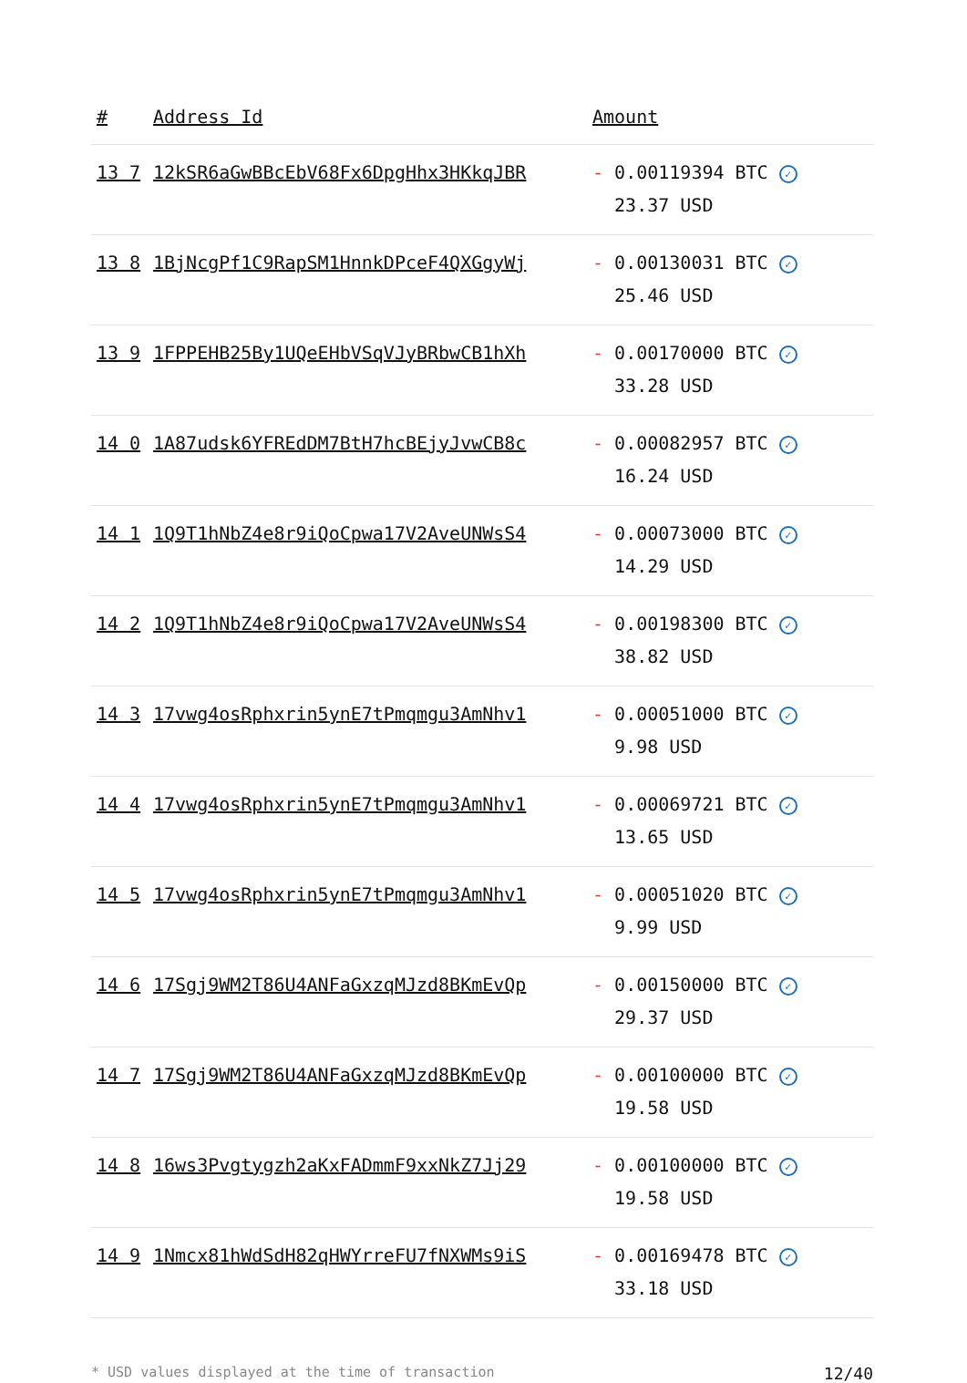| # | Address Id | Amount |
| --- | --- | --- |
| 13 7 | 12kSR6aGwBBcEbV68Fx6DpgHhx3HKkqJBR | - 0.00119394 BTC ✓ 23.37 USD |
| 13 8 | 1BjNcgPf1C9RapSM1HnnkDPceF4QXGgyWj | - 0.00130031 BTC ✓ 25.46 USD |
| 13 9 | 1FPPEHB25By1UQeEHbVSqVJyBRbwCB1hXh | - 0.00170000 BTC ✓ 33.28 USD |
| 14 0 | 1A87udsk6YFREdDM7BtH7hcBEjyJvwCB8c | - 0.00082957 BTC ✓ 16.24 USD |
| 14 1 | 1Q9T1hNbZ4e8r9iQoCpwa17V2AveUNWsS4 | - 0.00073000 BTC ✓ 14.29 USD |
| 14 2 | 1Q9T1hNbZ4e8r9iQoCpwa17V2AveUNWsS4 | - 0.00198300 BTC ✓ 38.82 USD |
| 14 3 | 17vwg4osRphxrin5ynE7tPmqmgu3AmNhv1 | - 0.00051000 BTC ✓ 9.98 USD |
| 14 4 | 17vwg4osRphxrin5ynE7tPmqmgu3AmNhv1 | - 0.00069721 BTC ✓ 13.65 USD |
| 14 5 | 17vwg4osRphxrin5ynE7tPmqmgu3AmNhv1 | - 0.00051020 BTC ✓ 9.99 USD |
| 14 6 | 17Sgj9WM2T86U4ANFaGxzqMJzd8BKmEvQp | - 0.00150000 BTC ✓ 29.37 USD |
| 14 7 | 17Sgj9WM2T86U4ANFaGxzqMJzd8BKmEvQp | - 0.00100000 BTC ✓ 19.58 USD |
| 14 8 | 16ws3Pvgtygzh2aKxFADmmF9xxNkZ7Jj29 | - 0.00100000 BTC ✓ 19.58 USD |
| 14 9 | 1Nmcx81hWdSdH82qHWYrreFU7fNXWMs9iS | - 0.00169478 BTC ✓ 33.18 USD |
* USD values displayed at the time of transaction 12/40